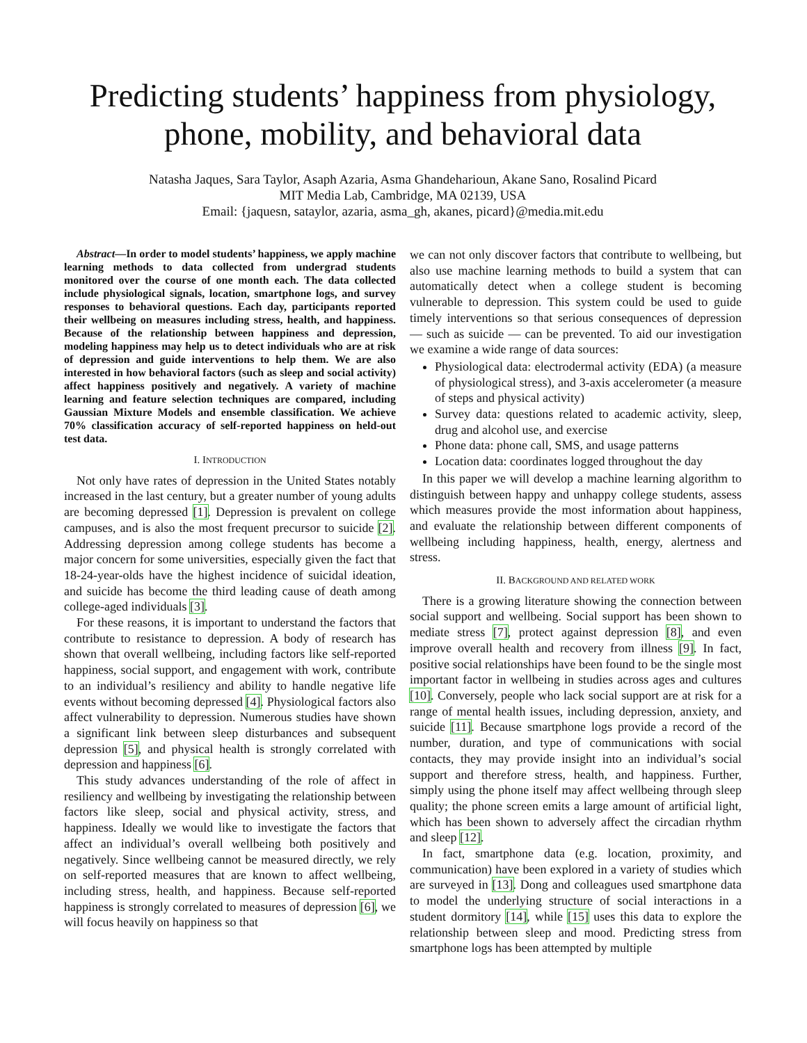Predicting students’ happiness from physiology, phone, mobility, and behavioral data
Natasha Jaques, Sara Taylor, Asaph Azaria, Asma Ghandeharioun, Akane Sano, Rosalind Picard
MIT Media Lab, Cambridge, MA 02139, USA
Email: {jaquesn, sataylor, azaria, asma_gh, akanes, picard}@media.mit.edu
Abstract—In order to model students’ happiness, we apply machine learning methods to data collected from undergrad students monitored over the course of one month each. The data collected include physiological signals, location, smartphone logs, and survey responses to behavioral questions. Each day, participants reported their wellbeing on measures including stress, health, and happiness. Because of the relationship between happiness and depression, modeling happiness may help us to detect individuals who are at risk of depression and guide interventions to help them. We are also interested in how behavioral factors (such as sleep and social activity) affect happiness positively and negatively. A variety of machine learning and feature selection techniques are compared, including Gaussian Mixture Models and ensemble classification. We achieve 70% classification accuracy of self-reported happiness on held-out test data.
I. INTRODUCTION
Not only have rates of depression in the United States notably increased in the last century, but a greater number of young adults are becoming depressed [1]. Depression is prevalent on college campuses, and is also the most frequent precursor to suicide [2]. Addressing depression among college students has become a major concern for some universities, especially given the fact that 18-24-year-olds have the highest incidence of suicidal ideation, and suicide has become the third leading cause of death among college-aged individuals [3].
For these reasons, it is important to understand the factors that contribute to resistance to depression. A body of research has shown that overall wellbeing, including factors like self-reported happiness, social support, and engagement with work, contribute to an individual’s resiliency and ability to handle negative life events without becoming depressed [4]. Physiological factors also affect vulnerability to depression. Numerous studies have shown a significant link between sleep disturbances and subsequent depression [5], and physical health is strongly correlated with depression and happiness [6].
This study advances understanding of the role of affect in resiliency and wellbeing by investigating the relationship between factors like sleep, social and physical activity, stress, and happiness. Ideally we would like to investigate the factors that affect an individual’s overall wellbeing both positively and negatively. Since wellbeing cannot be measured directly, we rely on self-reported measures that are known to affect wellbeing, including stress, health, and happiness. Because self-reported happiness is strongly correlated to measures of depression [6], we will focus heavily on happiness so that
we can not only discover factors that contribute to wellbeing, but also use machine learning methods to build a system that can automatically detect when a college student is becoming vulnerable to depression. This system could be used to guide timely interventions so that serious consequences of depression — such as suicide — can be prevented. To aid our investigation we examine a wide range of data sources:
Physiological data: electrodermal activity (EDA) (a measure of physiological stress), and 3-axis accelerometer (a measure of steps and physical activity)
Survey data: questions related to academic activity, sleep, drug and alcohol use, and exercise
Phone data: phone call, SMS, and usage patterns
Location data: coordinates logged throughout the day
In this paper we will develop a machine learning algorithm to distinguish between happy and unhappy college students, assess which measures provide the most information about happiness, and evaluate the relationship between different components of wellbeing including happiness, health, energy, alertness and stress.
II. BACKGROUND AND RELATED WORK
There is a growing literature showing the connection between social support and wellbeing. Social support has been shown to mediate stress [7], protect against depression [8], and even improve overall health and recovery from illness [9]. In fact, positive social relationships have been found to be the single most important factor in wellbeing in studies across ages and cultures [10]. Conversely, people who lack social support are at risk for a range of mental health issues, including depression, anxiety, and suicide [11]. Because smartphone logs provide a record of the number, duration, and type of communications with social contacts, they may provide insight into an individual’s social support and therefore stress, health, and happiness. Further, simply using the phone itself may affect wellbeing through sleep quality; the phone screen emits a large amount of artificial light, which has been shown to adversely affect the circadian rhythm and sleep [12].
In fact, smartphone data (e.g. location, proximity, and communication) have been explored in a variety of studies which are surveyed in [13]. Dong and colleagues used smartphone data to model the underlying structure of social interactions in a student dormitory [14], while [15] uses this data to explore the relationship between sleep and mood. Predicting stress from smartphone logs has been attempted by multiple